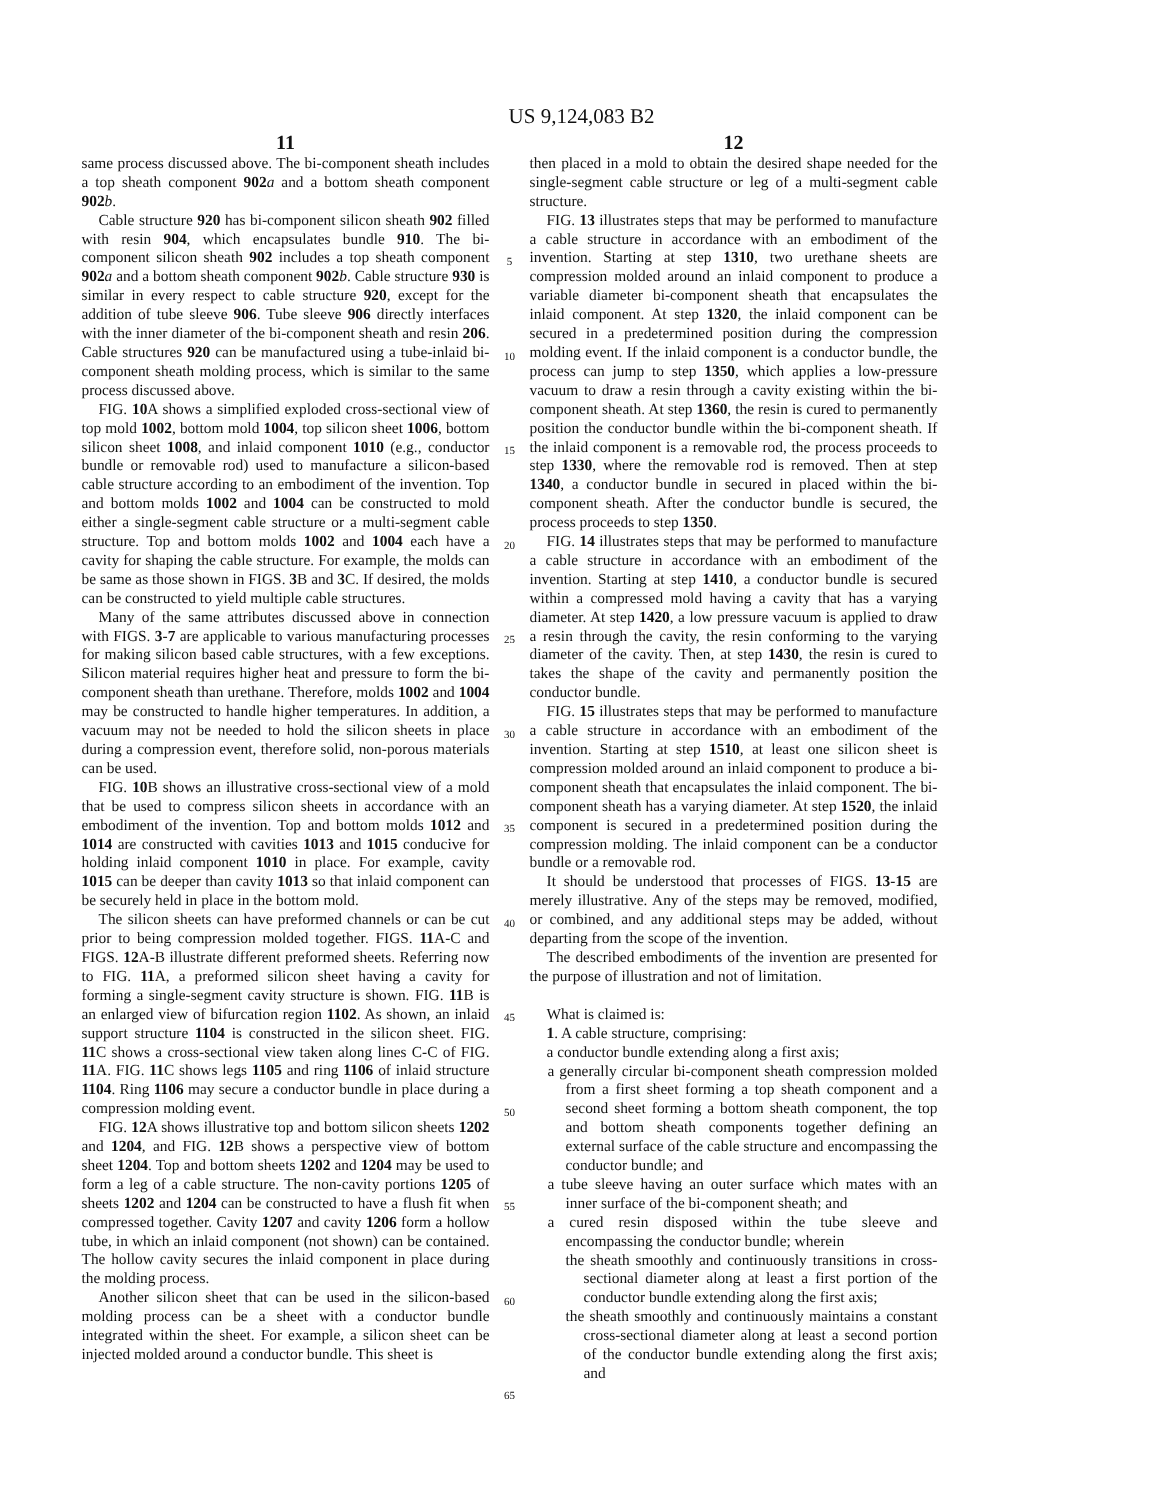US 9,124,083 B2
11
same process discussed above. The bi-component sheath includes a top sheath component 902 a and a bottom sheath component 902 b.
Cable structure 920 has bi-component silicon sheath 902 filled with resin 904, which encapsulates bundle 910. The bi-component silicon sheath 902 includes a top sheath component 902 a and a bottom sheath component 902 b. Cable structure 930 is similar in every respect to cable structure 920, except for the addition of tube sleeve 906. Tube sleeve 906 directly interfaces with the inner diameter of the bi-component sheath and resin 206. Cable structures 920 can be manufactured using a tube-inlaid bi-component sheath molding process, which is similar to the same process discussed above.
FIG. 10 A shows a simplified exploded cross-sectional view of top mold 1002, bottom mold 1004, top silicon sheet 1006, bottom silicon sheet 1008, and inlaid component 1010 (e.g., conductor bundle or removable rod) used to manufacture a silicon-based cable structure according to an embodiment of the invention. Top and bottom molds 1002 and 1004 can be constructed to mold either a single-segment cable structure or a multi-segment cable structure. Top and bottom molds 1002 and 1004 each have a cavity for shaping the cable structure. For example, the molds can be same as those shown in FIGS. 3 B and 3 C. If desired, the molds can be constructed to yield multiple cable structures.
Many of the same attributes discussed above in connection with FIGS. 3-7 are applicable to various manufacturing processes for making silicon based cable structures, with a few exceptions. Silicon material requires higher heat and pressure to form the bi-component sheath than urethane. Therefore, molds 1002 and 1004 may be constructed to handle higher temperatures. In addition, a vacuum may not be needed to hold the silicon sheets in place during a compression event, therefore solid, non-porous materials can be used.
FIG. 10 B shows an illustrative cross-sectional view of a mold that be used to compress silicon sheets in accordance with an embodiment of the invention. Top and bottom molds 1012 and 1014 are constructed with cavities 1013 and 1015 conducive for holding inlaid component 1010 in place. For example, cavity 1015 can be deeper than cavity 1013 so that inlaid component can be securely held in place in the bottom mold.
The silicon sheets can have preformed channels or can be cut prior to being compression molded together. FIGS. 11 A-C and FIGS. 12 A-B illustrate different preformed sheets. Referring now to FIG. 11 A, a preformed silicon sheet having a cavity for forming a single-segment cavity structure is shown. FIG. 11 B is an enlarged view of bifurcation region 1102. As shown, an inlaid support structure 1104 is constructed in the silicon sheet. FIG. 11 C shows a cross-sectional view taken along lines C-C of FIG. 11 A. FIG. 11 C shows legs 1105 and ring 1106 of inlaid structure 1104. Ring 1106 may secure a conductor bundle in place during a compression molding event.
FIG. 12 A shows illustrative top and bottom silicon sheets 1202 and 1204, and FIG. 12 B shows a perspective view of bottom sheet 1204. Top and bottom sheets 1202 and 1204 may be used to form a leg of a cable structure. The non-cavity portions 1205 of sheets 1202 and 1204 can be constructed to have a flush fit when compressed together. Cavity 1207 and cavity 1206 form a hollow tube, in which an inlaid component (not shown) can be contained. The hollow cavity secures the inlaid component in place during the molding process.
Another silicon sheet that can be used in the silicon-based molding process can be a sheet with a conductor bundle integrated within the sheet. For example, a silicon sheet can be injected molded around a conductor bundle. This sheet is
5
10
15
20
25
30
35
40
45
50
55
60
65
12
then placed in a mold to obtain the desired shape needed for the single-segment cable structure or leg of a multi-segment cable structure.
FIG. 13 illustrates steps that may be performed to manufacture a cable structure in accordance with an embodiment of the invention. Starting at step 1310, two urethane sheets are compression molded around an inlaid component to produce a variable diameter bi-component sheath that encapsulates the inlaid component. At step 1320, the inlaid component can be secured in a predetermined position during the compression molding event. If the inlaid component is a conductor bundle, the process can jump to step 1350, which applies a low-pressure vacuum to draw a resin through a cavity existing within the bi-component sheath. At step 1360, the resin is cured to permanently position the conductor bundle within the bi-component sheath. If the inlaid component is a removable rod, the process proceeds to step 1330, where the removable rod is removed. Then at step 1340, a conductor bundle in secured in placed within the bi-component sheath. After the conductor bundle is secured, the process proceeds to step 1350.
FIG. 14 illustrates steps that may be performed to manufacture a cable structure in accordance with an embodiment of the invention. Starting at step 1410, a conductor bundle is secured within a compressed mold having a cavity that has a varying diameter. At step 1420, a low pressure vacuum is applied to draw a resin through the cavity, the resin conforming to the varying diameter of the cavity. Then, at step 1430, the resin is cured to takes the shape of the cavity and permanently position the conductor bundle.
FIG. 15 illustrates steps that may be performed to manufacture a cable structure in accordance with an embodiment of the invention. Starting at step 1510, at least one silicon sheet is compression molded around an inlaid component to produce a bi-component sheath that encapsulates the inlaid component. The bi-component sheath has a varying diameter. At step 1520, the inlaid component is secured in a predetermined position during the compression molding. The inlaid component can be a conductor bundle or a removable rod.
It should be understood that processes of FIGS. 13-15 are merely illustrative. Any of the steps may be removed, modified, or combined, and any additional steps may be added, without departing from the scope of the invention.
The described embodiments of the invention are presented for the purpose of illustration and not of limitation.
What is claimed is:
1. A cable structure, comprising:
a conductor bundle extending along a first axis;
a generally circular bi-component sheath compression molded from a first sheet forming a top sheath component and a second sheet forming a bottom sheath component, the top and bottom sheath components together defining an external surface of the cable structure and encompassing the conductor bundle; and
a tube sleeve having an outer surface which mates with an inner surface of the bi-component sheath; and
a cured resin disposed within the tube sleeve and encompassing the conductor bundle; wherein
the sheath smoothly and continuously transitions in cross-sectional diameter along at least a first portion of the conductor bundle extending along the first axis;
the sheath smoothly and continuously maintains a constant cross-sectional diameter along at least a second portion of the conductor bundle extending along the first axis; and